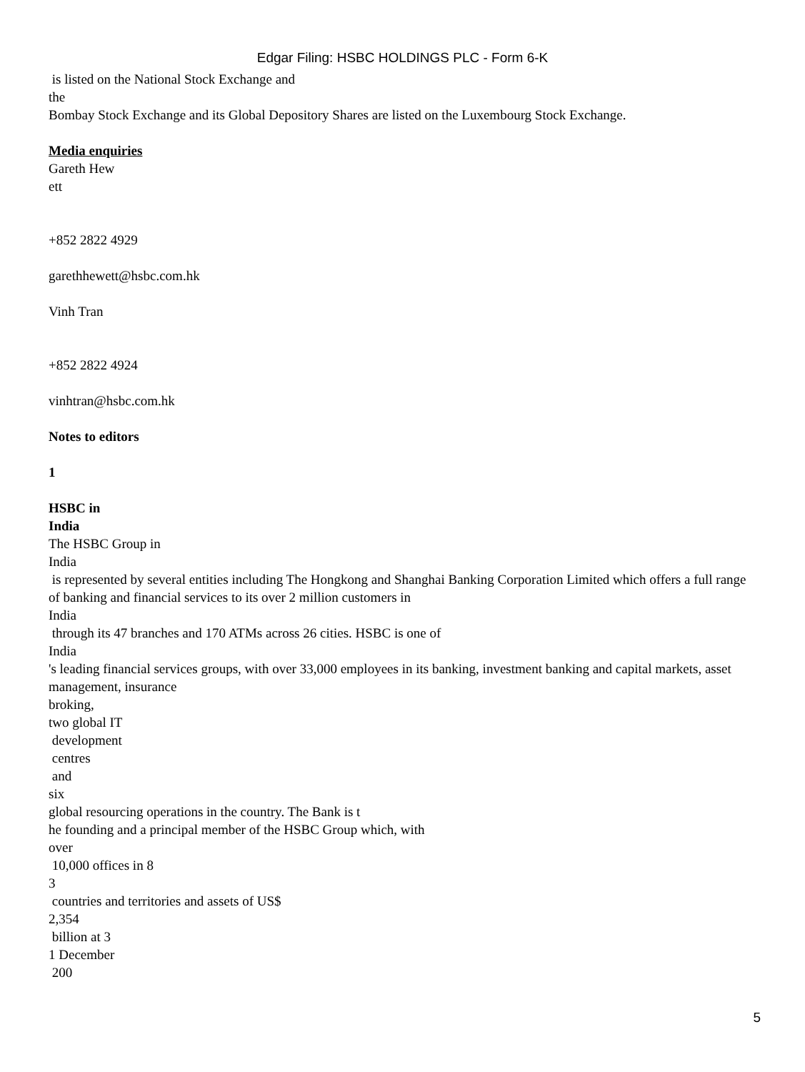Edgar Filing: HSBC HOLDINGS PLC - Form 6-K
is listed on the National Stock Exchange and
the
Bombay Stock Exchange and its Global Depository Shares are listed on the Luxembourg Stock Exchange.
Media enquiries
Gareth Hew
ett
+852 2822 4929
garethhewett@hsbc.com.hk
Vinh Tran
+852 2822 4924
vinhtran@hsbc.com.hk
Notes to editors
1
HSBC in
India
The HSBC Group in
India
is represented by several entities including The Hongkong and Shanghai Banking Corporation Limited which offers a full range of banking and financial services to its over 2 million customers in
India
through its 47 branches and 170 ATMs across 26 cities. HSBC is one of
India
's leading financial services groups, with over 33,000 employees in its banking, investment banking and capital markets, asset management, insurance
broking,
two global IT
development
centres
and
six
global resourcing operations in the country. The Bank is t
he founding and a principal member of the HSBC Group which, with
over
10,000 offices in 8
3
countries and territories and assets of US$
2,354
billion at 3
1 December
200
5